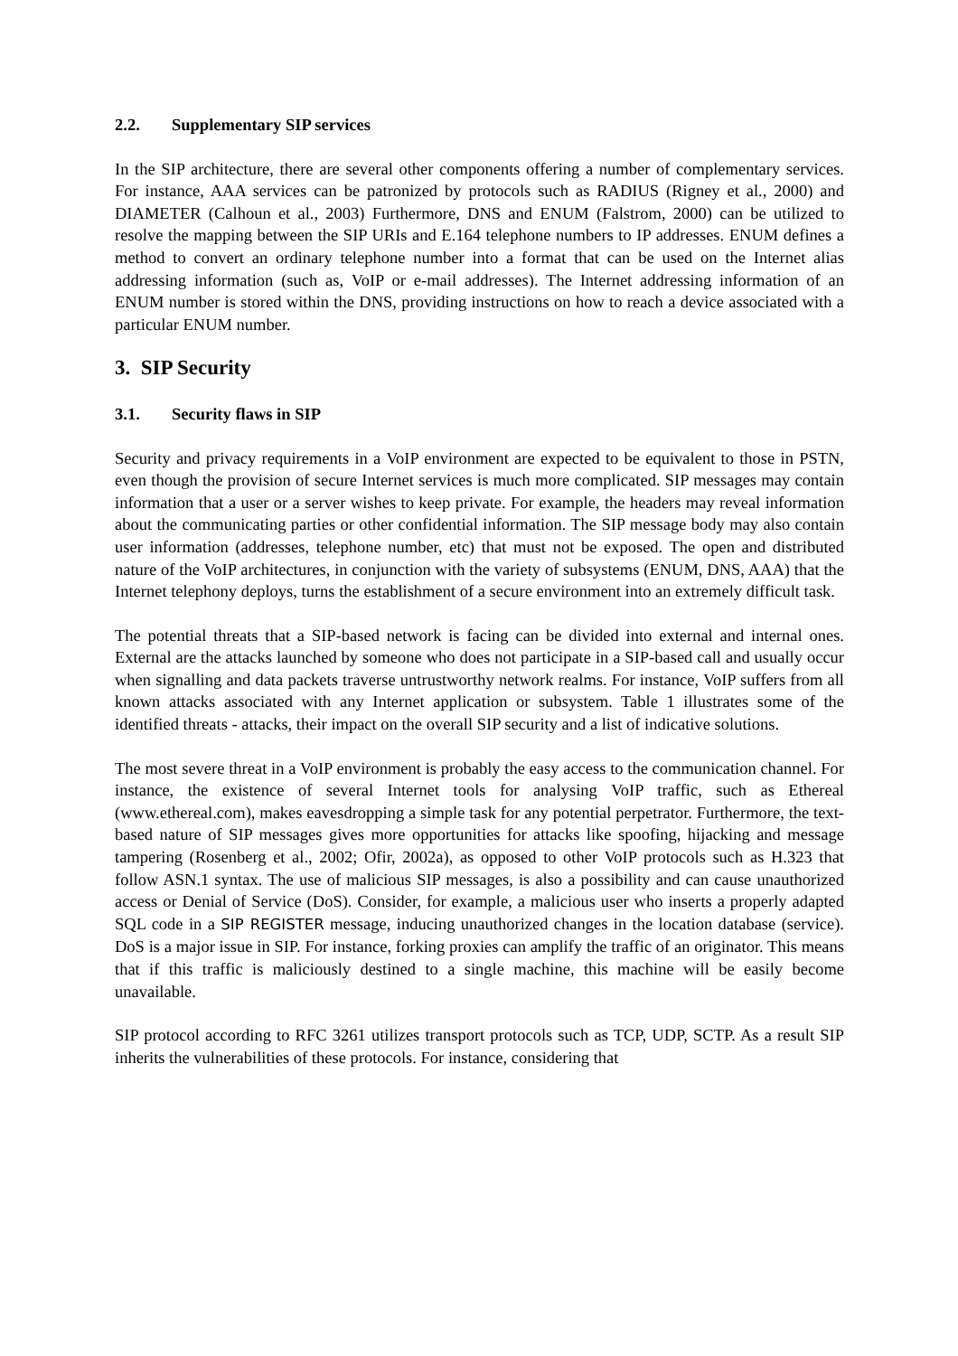2.2. Supplementary SIP services
In the SIP architecture, there are several other components offering a number of complementary services. For instance, AAA services can be patronized by protocols such as RADIUS (Rigney et al., 2000) and DIAMETER (Calhoun et al., 2003) Furthermore, DNS and ENUM (Falstrom, 2000) can be utilized to resolve the mapping between the SIP URIs and E.164 telephone numbers to IP addresses. ENUM defines a method to convert an ordinary telephone number into a format that can be used on the Internet alias addressing information (such as, VoIP or e-mail addresses). The Internet addressing information of an ENUM number is stored within the DNS, providing instructions on how to reach a device associated with a particular ENUM number.
3. SIP Security
3.1. Security flaws in SIP
Security and privacy requirements in a VoIP environment are expected to be equivalent to those in PSTN, even though the provision of secure Internet services is much more complicated. SIP messages may contain information that a user or a server wishes to keep private. For example, the headers may reveal information about the communicating parties or other confidential information. The SIP message body may also contain user information (addresses, telephone number, etc) that must not be exposed. The open and distributed nature of the VoIP architectures, in conjunction with the variety of subsystems (ENUM, DNS, AAA) that the Internet telephony deploys, turns the establishment of a secure environment into an extremely difficult task.
The potential threats that a SIP-based network is facing can be divided into external and internal ones. External are the attacks launched by someone who does not participate in a SIP-based call and usually occur when signalling and data packets traverse untrustworthy network realms. For instance, VoIP suffers from all known attacks associated with any Internet application or subsystem. Table 1 illustrates some of the identified threats - attacks, their impact on the overall SIP security and a list of indicative solutions.
The most severe threat in a VoIP environment is probably the easy access to the communication channel. For instance, the existence of several Internet tools for analysing VoIP traffic, such as Ethereal (www.ethereal.com), makes eavesdropping a simple task for any potential perpetrator. Furthermore, the text-based nature of SIP messages gives more opportunities for attacks like spoofing, hijacking and message tampering (Rosenberg et al., 2002; Ofir, 2002a), as opposed to other VoIP protocols such as H.323 that follow ASN.1 syntax. The use of malicious SIP messages, is also a possibility and can cause unauthorized access or Denial of Service (DoS). Consider, for example, a malicious user who inserts a properly adapted SQL code in a SIP REGISTER message, inducing unauthorized changes in the location database (service). DoS is a major issue in SIP. For instance, forking proxies can amplify the traffic of an originator. This means that if this traffic is maliciously destined to a single machine, this machine will be easily become unavailable.
SIP protocol according to RFC 3261 utilizes transport protocols such as TCP, UDP, SCTP. As a result SIP inherits the vulnerabilities of these protocols. For instance, considering that